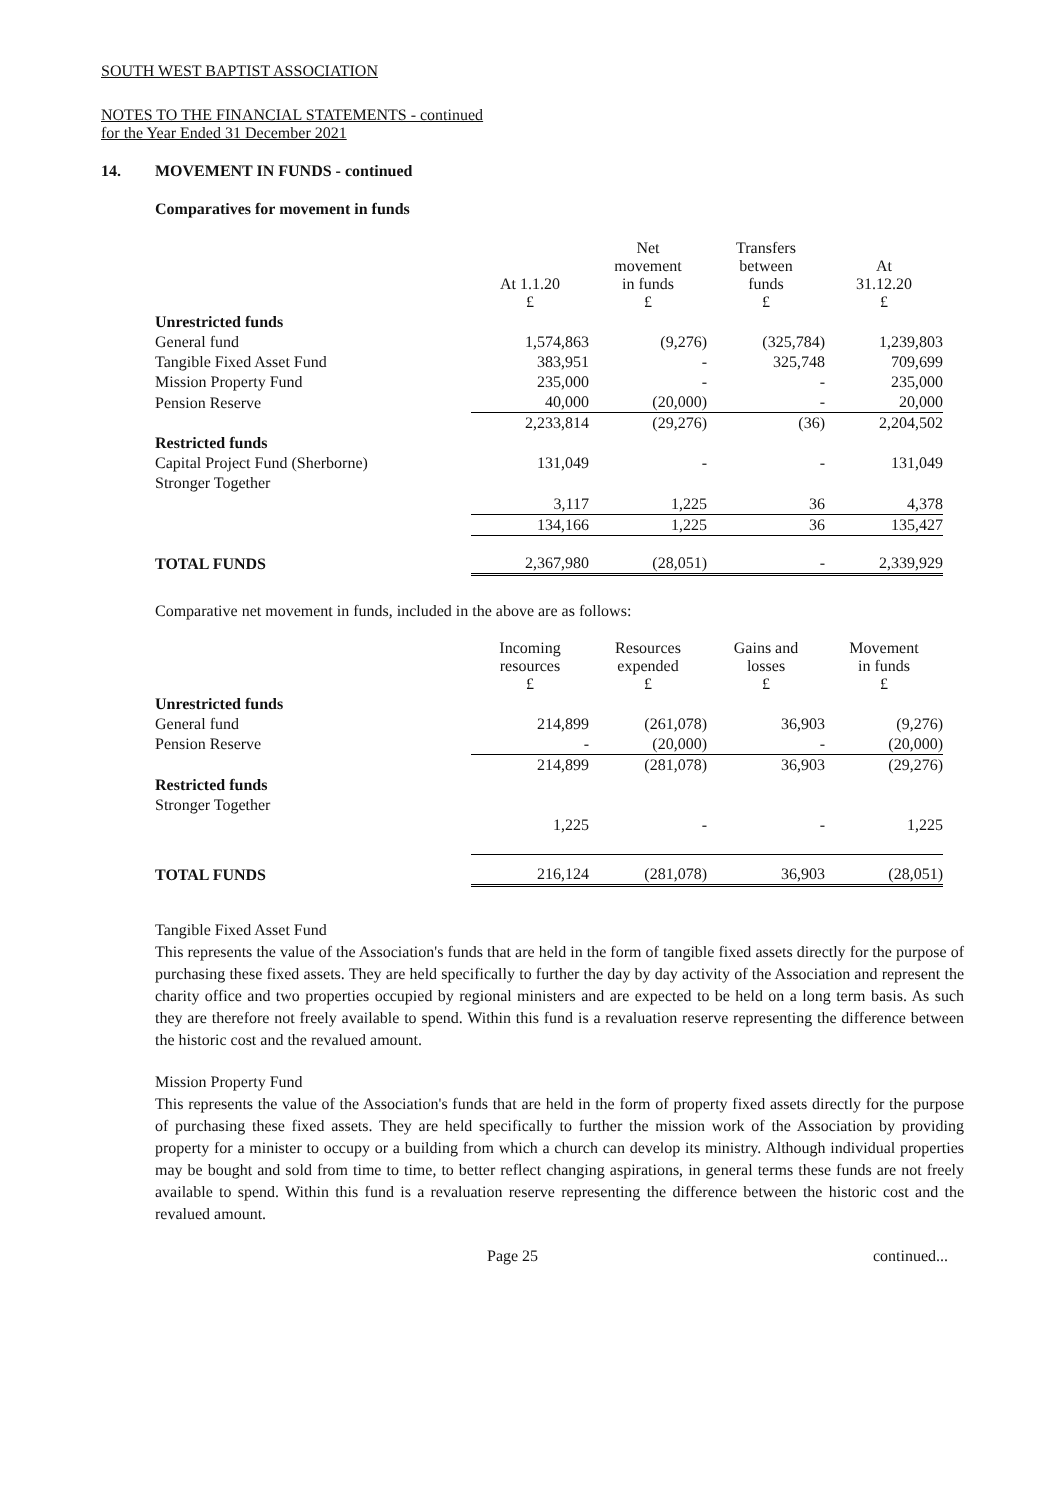SOUTH WEST BAPTIST ASSOCIATION
NOTES TO THE FINANCIAL STATEMENTS - continued
for the Year Ended 31 December 2021
14. MOVEMENT IN FUNDS - continued
Comparatives for movement in funds
| | At 1.1.20 £ | Net movement in funds £ | Transfers between funds £ | At 31.12.20 £ |
| --- | --- | --- | --- | --- |
| Unrestricted funds | | | | |
| General fund | 1,574,863 | (9,276) | (325,784) | 1,239,803 |
| Tangible Fixed Asset Fund | 383,951 | - | 325,748 | 709,699 |
| Mission Property Fund | 235,000 | - | - | 235,000 |
| Pension Reserve | 40,000 | (20,000) | - | 20,000 |
| | 2,233,814 | (29,276) | (36) | 2,204,502 |
| Restricted funds | | | | |
| Capital Project Fund (Sherborne) | 131,049 | - | - | 131,049 |
| Stronger Together | | | | |
| | 3,117 | 1,225 | 36 | 4,378 |
| | 134,166 | 1,225 | 36 | 135,427 |
| TOTAL FUNDS | 2,367,980 | (28,051) | - | 2,339,929 |
Comparative net movement in funds, included in the above are as follows:
| | Incoming resources £ | Resources expended £ | Gains and losses £ | Movement in funds £ |
| --- | --- | --- | --- | --- |
| Unrestricted funds | | | | |
| General fund | 214,899 | (261,078) | 36,903 | (9,276) |
| Pension Reserve | - | (20,000) | - | (20,000) |
| | 214,899 | (281,078) | 36,903 | (29,276) |
| Restricted funds | | | | |
| Stronger Together | | | | |
| | 1,225 | - | - | 1,225 |
| TOTAL FUNDS | 216,124 | (281,078) | 36,903 | (28,051) |
Tangible Fixed Asset Fund
This represents the value of the Association's funds that are held in the form of tangible fixed assets directly for the purpose of purchasing these fixed assets. They are held specifically to further the day by day activity of the Association and represent the charity office and two properties occupied by regional ministers and are expected to be held on a long term basis. As such they are therefore not freely available to spend. Within this fund is a revaluation reserve representing the difference between the historic cost and the revalued amount.
Mission Property Fund
This represents the value of the Association's funds that are held in the form of property fixed assets directly for the purpose of purchasing these fixed assets. They are held specifically to further the mission work of the Association by providing property for a minister to occupy or a building from which a church can develop its ministry. Although individual properties may be bought and sold from time to time, to better reflect changing aspirations, in general terms these funds are not freely available to spend. Within this fund is a revaluation reserve representing the difference between the historic cost and the revalued amount.
Page 25 continued...